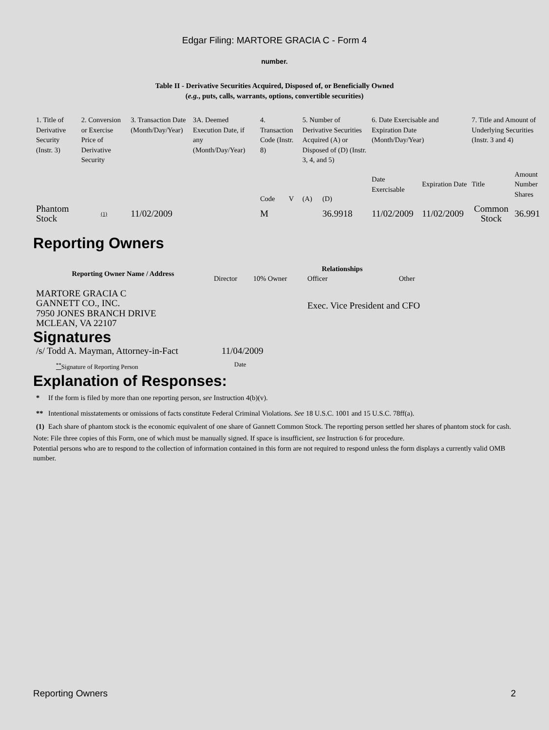Edgar Filing: MARTORE GRACIA C - Form 4
number.
Table II - Derivative Securities Acquired, Disposed of, or Beneficially Owned
(e.g., puts, calls, warrants, options, convertible securities)
| 1. Title of Derivative Security (Instr. 3) | 2. Conversion or Exercise Price of Derivative Security | 3. Transaction Date (Month/Day/Year) | 3A. Deemed Execution Date, if any (Month/Day/Year) | 4. Transaction Code (Instr. 8) | | 5. Number of Derivative Securities Acquired (A) or Disposed of (D) (Instr. 3, 4, and 5) | | 6. Date Exercisable and Expiration Date (Month/Day/Year) | | 7. Title and Amount of Underlying Securities (Instr. 3 and 4) | |
| --- | --- | --- | --- | --- | --- | --- | --- | --- | --- | --- | --- |
| | | | | Code | V | (A) | (D) | Date Exercisable | Expiration Date | Title | Amount Number Shares |
| Phantom Stock | (1) | 11/02/2009 | | M | | | 36.9918 | 11/02/2009 | 11/02/2009 | Common Stock | 36.991 |
Reporting Owners
| Reporting Owner Name / Address | Relationships | | | |
| --- | --- | --- | --- | --- |
| | Director | 10% Owner | Officer | Other |
| MARTORE GRACIA C GANNETT CO., INC. 7950 JONES BRANCH DRIVE MCLEAN, VA 22107 | | | Exec. Vice President and CFO | |
Signatures
| /s/ Todd A. Mayman, Attorney-in-Fact | 11/04/2009 |
| <sup>**</sup> Signature of Reporting Person | Date |
Explanation of Responses:
| * | If the form is filed by more than one reporting person, see Instruction 4(b)(v). |
| ** | Intentional misstatements or omissions of facts constitute Federal Criminal Violations. See 18 U.S.C. 1001 and 15 U.S.C. 78ff(a). |
| (1) | Each share of phantom stock is the economic equivalent of one share of Gannett Common Stock. The reporting person settled her shares of phantom stock for cash. |
Note: File three copies of this Form, one of which must be manually signed. If space is insufficient, see Instruction 6 for procedure.
Potential persons who are to respond to the collection of information contained in this form are not required to respond unless the form displays a currently valid OMB number.
Reporting Owners 2